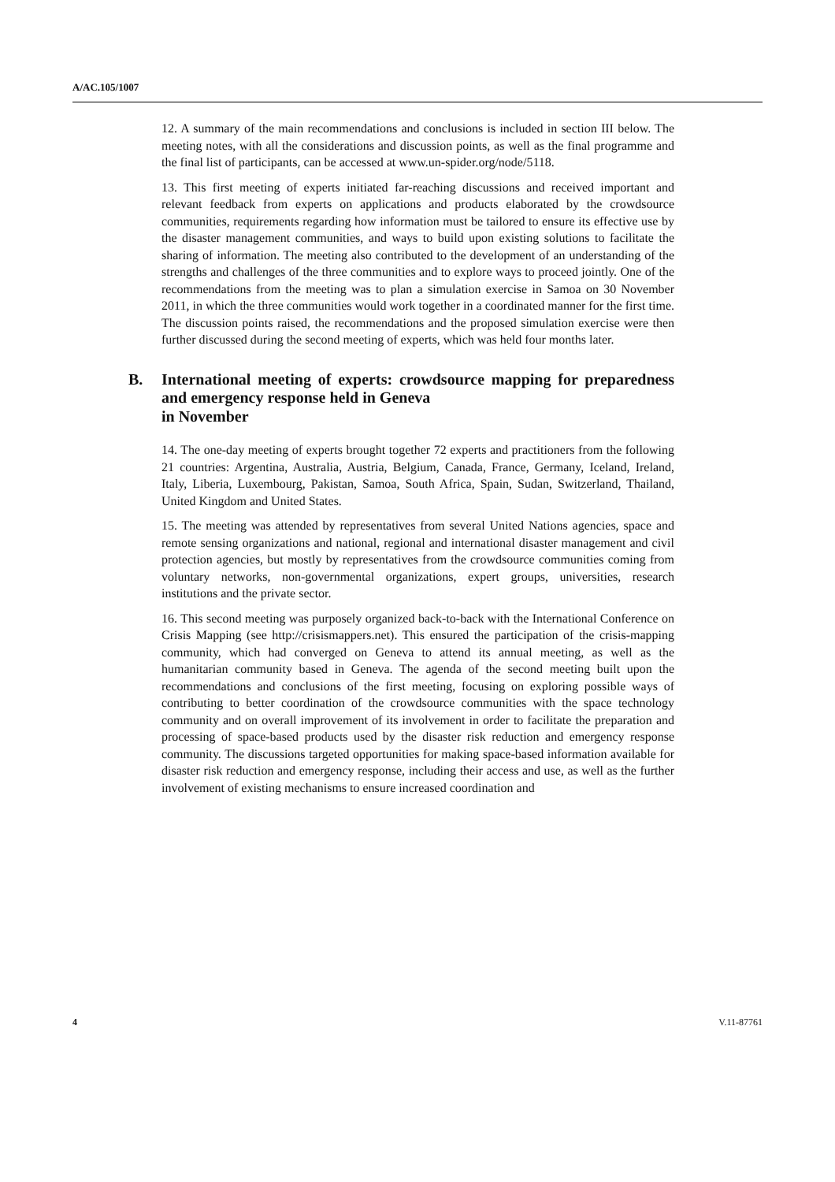A/AC.105/1007
12. A summary of the main recommendations and conclusions is included in section III below. The meeting notes, with all the considerations and discussion points, as well as the final programme and the final list of participants, can be accessed at www.un-spider.org/node/5118.
13. This first meeting of experts initiated far-reaching discussions and received important and relevant feedback from experts on applications and products elaborated by the crowdsource communities, requirements regarding how information must be tailored to ensure its effective use by the disaster management communities, and ways to build upon existing solutions to facilitate the sharing of information. The meeting also contributed to the development of an understanding of the strengths and challenges of the three communities and to explore ways to proceed jointly. One of the recommendations from the meeting was to plan a simulation exercise in Samoa on 30 November 2011, in which the three communities would work together in a coordinated manner for the first time. The discussion points raised, the recommendations and the proposed simulation exercise were then further discussed during the second meeting of experts, which was held four months later.
B. International meeting of experts: crowdsource mapping for preparedness and emergency response held in Geneva
in November
14. The one-day meeting of experts brought together 72 experts and practitioners from the following 21 countries: Argentina, Australia, Austria, Belgium, Canada, France, Germany, Iceland, Ireland, Italy, Liberia, Luxembourg, Pakistan, Samoa, South Africa, Spain, Sudan, Switzerland, Thailand, United Kingdom and United States.
15. The meeting was attended by representatives from several United Nations agencies, space and remote sensing organizations and national, regional and international disaster management and civil protection agencies, but mostly by representatives from the crowdsource communities coming from voluntary networks, non-governmental organizations, expert groups, universities, research institutions and the private sector.
16. This second meeting was purposely organized back-to-back with the International Conference on Crisis Mapping (see http://crisismappers.net). This ensured the participation of the crisis-mapping community, which had converged on Geneva to attend its annual meeting, as well as the humanitarian community based in Geneva. The agenda of the second meeting built upon the recommendations and conclusions of the first meeting, focusing on exploring possible ways of contributing to better coordination of the crowdsource communities with the space technology community and on overall improvement of its involvement in order to facilitate the preparation and processing of space-based products used by the disaster risk reduction and emergency response community. The discussions targeted opportunities for making space-based information available for disaster risk reduction and emergency response, including their access and use, as well as the further involvement of existing mechanisms to ensure increased coordination and
4 V.11-87761